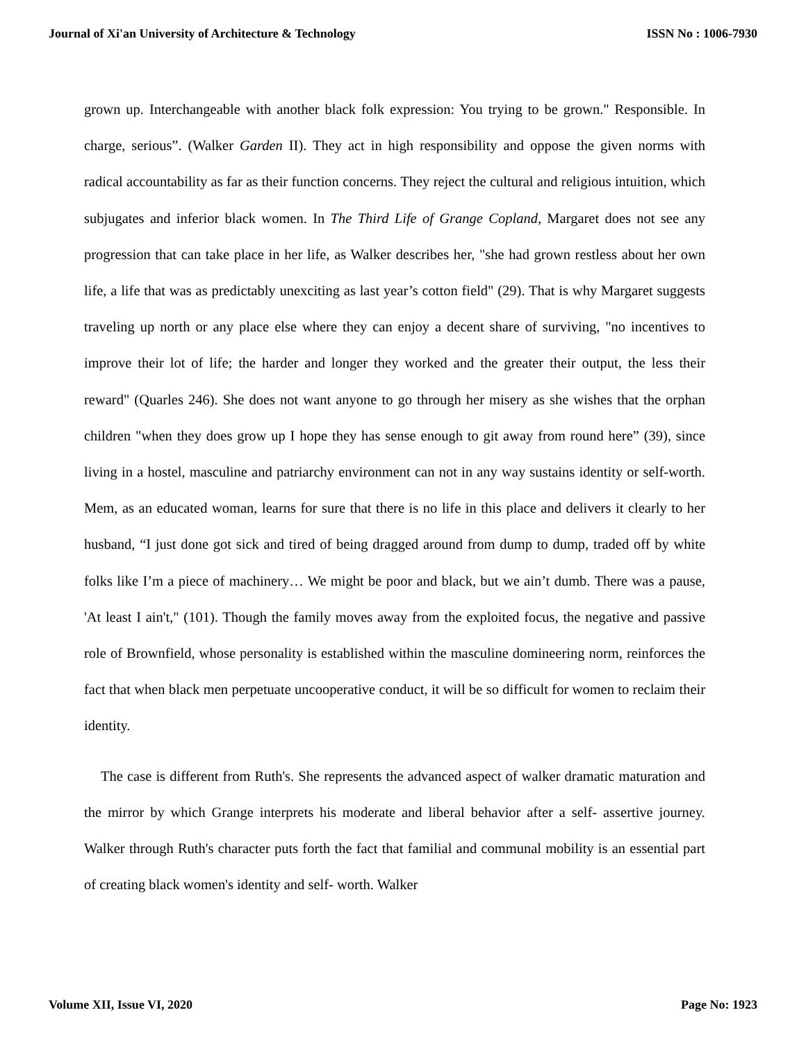Journal of Xi'an University of Architecture & Technology ISSN No : 1006-7930
grown up. Interchangeable with another black folk expression: You trying to be grown." Responsible. In charge, serious”. (Walker Garden II). They act in high responsibility and oppose the given norms with radical accountability as far as their function concerns. They reject the cultural and religious intuition, which subjugates and inferior black women. In The Third Life of Grange Copland, Margaret does not see any progression that can take place in her life, as Walker describes her, "she had grown restless about her own life, a life that was as predictably unexciting as last year’s cotton field" (29). That is why Margaret suggests traveling up north or any place else where they can enjoy a decent share of surviving, "no incentives to improve their lot of life; the harder and longer they worked and the greater their output, the less their reward" (Quarles 246). She does not want anyone to go through her misery as she wishes that the orphan children "when they does grow up I hope they has sense enough to git away from round here” (39), since living in a hostel, masculine and patriarchy environment can not in any way sustains identity or self-worth. Mem, as an educated woman, learns for sure that there is no life in this place and delivers it clearly to her husband, “I just done got sick and tired of being dragged around from dump to dump, traded off by white folks like I’m a piece of machinery… We might be poor and black, but we ain’t dumb. There was a pause, 'At least I ain't," (101). Though the family moves away from the exploited focus, the negative and passive role of Brownfield, whose personality is established within the masculine domineering norm, reinforces the fact that when black men perpetuate uncooperative conduct, it will be so difficult for women to reclaim their identity.
The case is different from Ruth's. She represents the advanced aspect of walker dramatic maturation and the mirror by which Grange interprets his moderate and liberal behavior after a self- assertive journey. Walker through Ruth's character puts forth the fact that familial and communal mobility is an essential part of creating black women's identity and self- worth. Walker
Volume XII, Issue VI, 2020 Page No: 1923